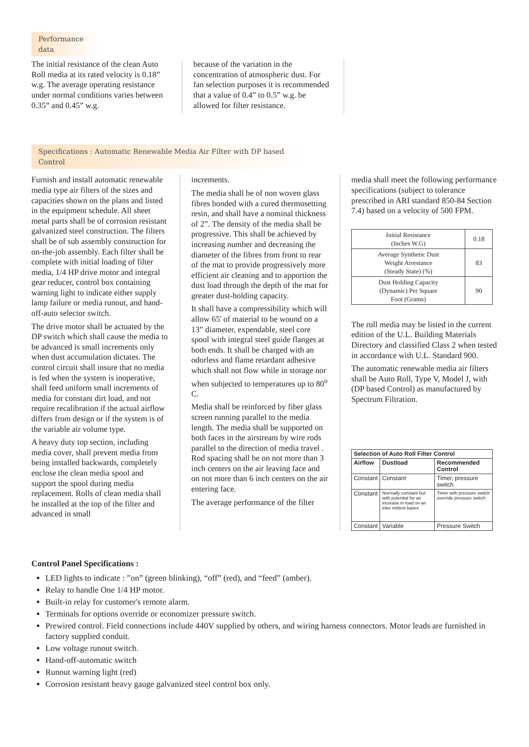Performance data
The initial resistance of the clean Auto Roll media at its rated velocity is 0.18” w.g. The average operating resistance under normal conditions varies between 0.35” and 0.45” w.g.
because of the variation in the concentration of atmospheric dust. For fan selection purposes it is recommended that a value of 0.4” to 0.5” w.g. be allowed for filter resistance.
Specifications : Automatic Renewable Media Air Filter with DP based Control
Furnish and install automatic renewable media type air filters of the sizes and capacities shown on the plans and listed in the equipment schedule. All sheet metal parts shall be of corrosion resistant galvanized steel construction. The filters shall be of sub assembly construction for on-the-job assembly. Each filter shall be complete with initial loading of filter media, 1/4 HP drive motor and integral gear reducer, control box containing warning light to indicate either supply lamp failure or media runout, and hand-off-auto selector switch.
The drive motor shall be actuated by the DP switch which shall cause the media to be advanced is small increments only when dust accumulation dictates. The control circuit shall insure that no media is fed when the system is inoperative, shall feed uniform small increments of media for constant dirt load, and not require recalibration if the actual airflow differs from design or if the system is of the variable air volume type.
A heavy duty top section, including media cover, shall prevent media from being installed backwards, completely enclose the clean media spool and support the spool during media replacement. Rolls of clean media shall be installed at the top of the filter and advanced in small
increments.
The media shall be of non woven glass fibres bonded with a cured thermosetting resin, and shall have a nominal thickness of 2”. The density of the media shall be progressive. This shall be achieved by increasing number and decreasing the diameter of the fibres from front to rear of the mat to provide progressively more efficient air cleaning and to apportion the dust load through the depth of the mat for greater dust-holding capacity.
It shall have a compressibility which will allow 65' of material to be wound on a 13” diameter, expendable, steel core spool with integral steel guide flanges at both ends. It shall be charged with an odorless and flame retardant adhesive which shall not flow while in storage nor when subjected to temperatures up to 80<sup>o</sup> C.
Media shall be reinforced by fiber glass screen running parallel to the media length. The media shall be supported on both faces in the airstream by wire rods parallel to the direction of media travel . Rod spacing shall be on not more than 3 inch centers on the air leaving face and on not more than 6 inch centers on the air entering face.
The average performance of the filter
media shall meet the following performance specifications (subject to tolerance prescribed in ARI standard 850-84 Section 7.4) based on a velocity of 500 FPM.
| Initial Resistance (Inches W.G) | 0.18 |
| Average Synthetic Dust Weight Arrestance (Steady State) (%) | 83 |
| Dust Holding Capacity (Dynamic) Per Square Foot (Grams) | 90 |
The roll media may be listed in the current edition of the U.L. Building Materials Directory and classified Class 2 when tested in accordance with U.L. Standard 900.
The automatic renewable media air filters shall be Auto Roll, Type V, Model J, with (DP based Control) as manufactured by Spectrum Filtration.
| Selection of Auto Roll Filter Control | | |
| --- | --- | --- |
| Airflow | Dustload | Recommended Control |
| Constant | Constant | Timer, pressure switch |
| Constant | Normally constant but with potential for an increase in load on an inter mittent bases | Timer with pressure switch override pressure switch |
| Constant | Variable | Pressure Switch |
Control Panel Specifications :
LED lights to indicate : ”on” (green blinking), “off” (red), and “feed” (amber).
Relay to handle One 1/4 HP motor.
Built-in relay for customer's remote alarm.
Terminals for options override or economizer pressure switch.
Prewired control. Field connections include 440V supplied by others, and wiring harness connectors. Motor leads are furnished in factory supplied conduit.
Low voltage runout switch.
Hand-off-automatic switch
Runout warning light (red)
Corrosion resistant heavy gauge galvanized steel control box only.